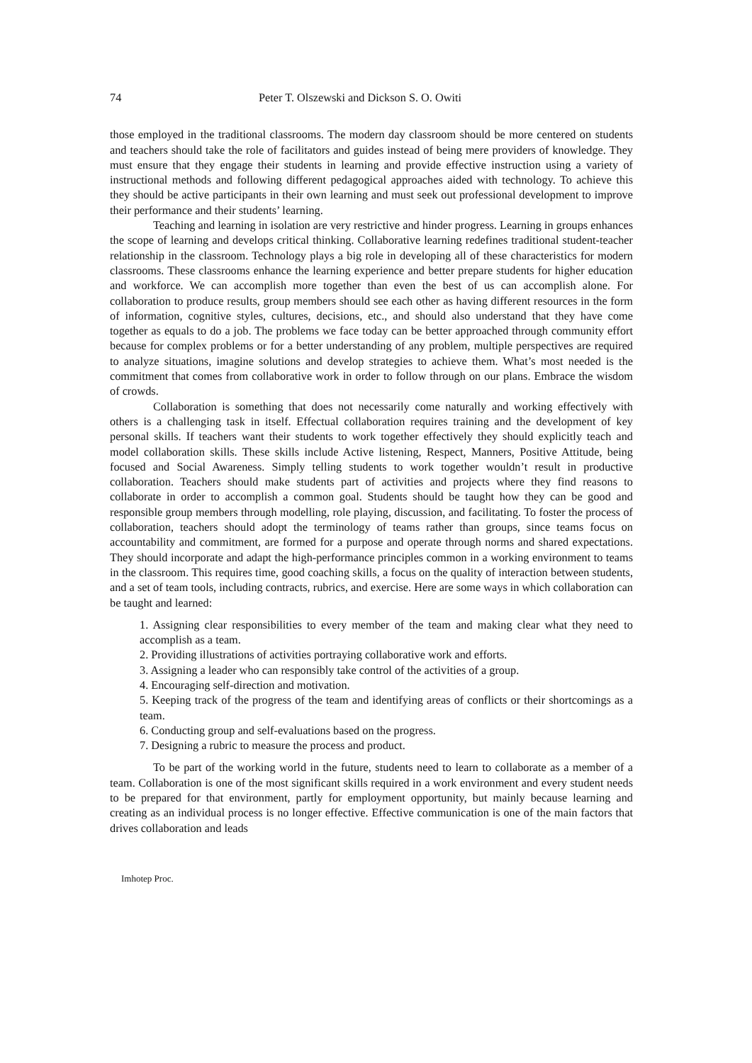74 Peter T. Olszewski and Dickson S. O. Owiti
those employed in the traditional classrooms. The modern day classroom should be more centered on students and teachers should take the role of facilitators and guides instead of being mere providers of knowledge. They must ensure that they engage their students in learning and provide effective instruction using a variety of instructional methods and following different pedagogical approaches aided with technology. To achieve this they should be active participants in their own learning and must seek out professional development to improve their performance and their students’ learning.
Teaching and learning in isolation are very restrictive and hinder progress. Learning in groups enhances the scope of learning and develops critical thinking. Collaborative learning redefines traditional student-teacher relationship in the classroom. Technology plays a big role in developing all of these characteristics for modern classrooms. These classrooms enhance the learning experience and better prepare students for higher education and workforce. We can accomplish more together than even the best of us can accomplish alone. For collaboration to produce results, group members should see each other as having different resources in the form of information, cognitive styles, cultures, decisions, etc., and should also understand that they have come together as equals to do a job. The problems we face today can be better approached through community effort because for complex problems or for a better understanding of any problem, multiple perspectives are required to analyze situations, imagine solutions and develop strategies to achieve them. What’s most needed is the commitment that comes from collaborative work in order to follow through on our plans. Embrace the wisdom of crowds.
Collaboration is something that does not necessarily come naturally and working effectively with others is a challenging task in itself. Effectual collaboration requires training and the development of key personal skills. If teachers want their students to work together effectively they should explicitly teach and model collaboration skills. These skills include Active listening, Respect, Manners, Positive Attitude, being focused and Social Awareness. Simply telling students to work together wouldn’t result in productive collaboration. Teachers should make students part of activities and projects where they find reasons to collaborate in order to accomplish a common goal. Students should be taught how they can be good and responsible group members through modelling, role playing, discussion, and facilitating. To foster the process of collaboration, teachers should adopt the terminology of teams rather than groups, since teams focus on accountability and commitment, are formed for a purpose and operate through norms and shared expectations. They should incorporate and adapt the high-performance principles common in a working environment to teams in the classroom. This requires time, good coaching skills, a focus on the quality of interaction between students, and a set of team tools, including contracts, rubrics, and exercise. Here are some ways in which collaboration can be taught and learned:
1. Assigning clear responsibilities to every member of the team and making clear what they need to accomplish as a team.
2. Providing illustrations of activities portraying collaborative work and efforts.
3. Assigning a leader who can responsibly take control of the activities of a group.
4. Encouraging self-direction and motivation.
5. Keeping track of the progress of the team and identifying areas of conflicts or their shortcomings as a team.
6. Conducting group and self-evaluations based on the progress.
7. Designing a rubric to measure the process and product.
To be part of the working world in the future, students need to learn to collaborate as a member of a team. Collaboration is one of the most significant skills required in a work environment and every student needs to be prepared for that environment, partly for employment opportunity, but mainly because learning and creating as an individual process is no longer effective. Effective communication is one of the main factors that drives collaboration and leads
Imhotep Proc.